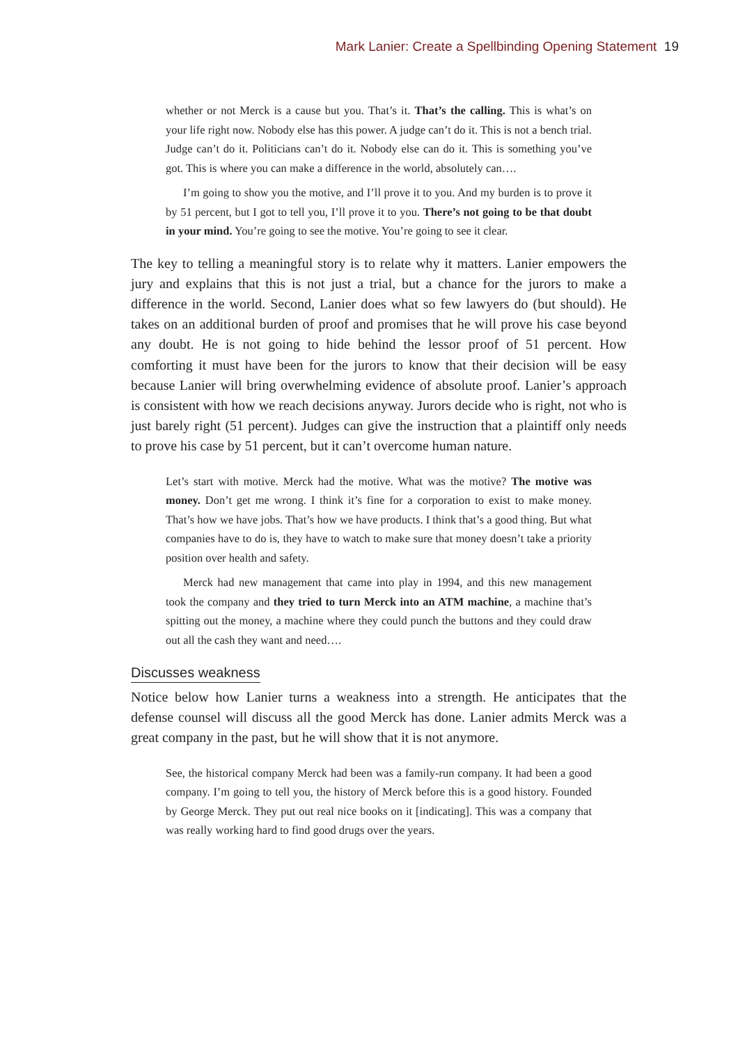Mark Lanier: Create a Spellbinding Opening Statement 19
whether or not Merck is a cause but you. That’s it. That’s the calling. This is what’s on your life right now. Nobody else has this power. A judge can’t do it. This is not a bench trial. Judge can’t do it. Politicians can’t do it. Nobody else can do it. This is something you’ve got. This is where you can make a difference in the world, absolutely can….
I’m going to show you the motive, and I’ll prove it to you. And my burden is to prove it by 51 percent, but I got to tell you, I’ll prove it to you. There’s not going to be that doubt in your mind. You’re going to see the motive. You’re going to see it clear.
The key to telling a meaningful story is to relate why it matters. Lanier empowers the jury and explains that this is not just a trial, but a chance for the jurors to make a difference in the world. Second, Lanier does what so few lawyers do (but should). He takes on an additional burden of proof and promises that he will prove his case beyond any doubt. He is not going to hide behind the lessor proof of 51 percent. How comforting it must have been for the jurors to know that their decision will be easy because Lanier will bring overwhelming evidence of absolute proof. Lanier’s approach is consistent with how we reach decisions anyway. Jurors decide who is right, not who is just barely right (51 percent). Judges can give the instruction that a plaintiff only needs to prove his case by 51 percent, but it can’t overcome human nature.
Let’s start with motive. Merck had the motive. What was the motive? The motive was money. Don’t get me wrong. I think it’s fine for a corporation to exist to make money. That’s how we have jobs. That’s how we have products. I think that’s a good thing. But what companies have to do is, they have to watch to make sure that money doesn’t take a priority position over health and safety.
Merck had new management that came into play in 1994, and this new management took the company and they tried to turn Merck into an ATM machine, a machine that’s spitting out the money, a machine where they could punch the buttons and they could draw out all the cash they want and need….
Discusses weakness
Notice below how Lanier turns a weakness into a strength. He anticipates that the defense counsel will discuss all the good Merck has done. Lanier admits Merck was a great company in the past, but he will show that it is not anymore.
See, the historical company Merck had been was a family-run company. It had been a good company. I’m going to tell you, the history of Merck before this is a good history. Founded by George Merck. They put out real nice books on it [indicating]. This was a company that was really working hard to find good drugs over the years.